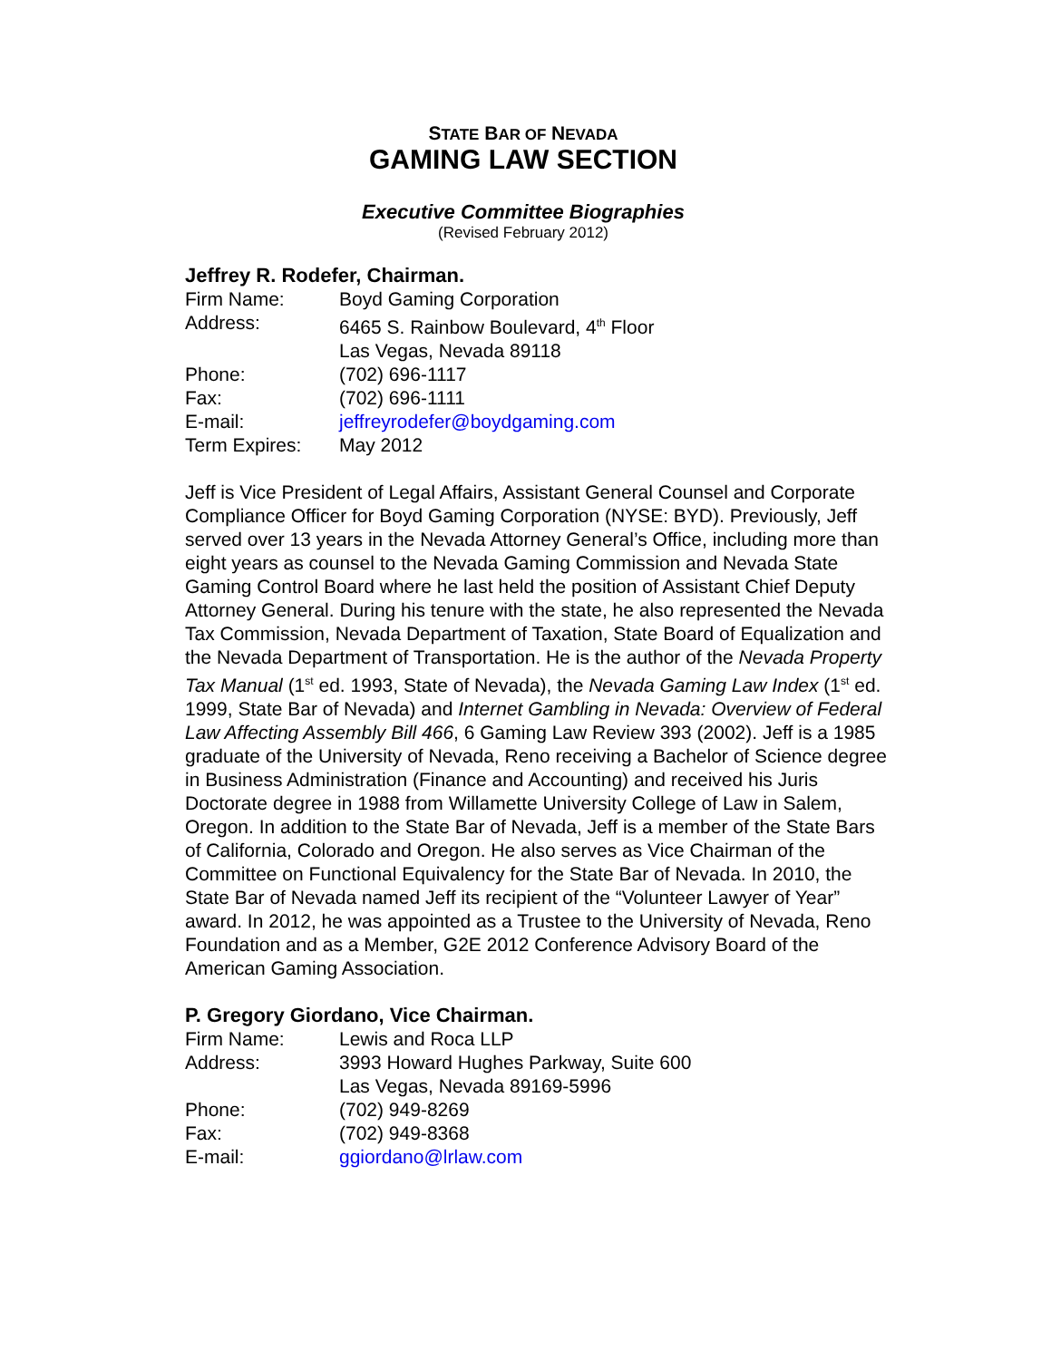STATE BAR OF NEVADA
GAMING LAW SECTION
Executive Committee Biographies
(Revised February 2012)
Jeffrey R. Rodefer, Chairman.
| Firm Name: | Boyd Gaming Corporation |
| Address: | 6465 S. Rainbow Boulevard, 4<sup>th</sup> Floor Las Vegas, Nevada 89118 |
| Phone: | (702) 696-1117 |
| Fax: | (702) 696-1111 |
| E-mail: | jeffreyrodefer@boydgaming.com |
| Term Expires: | May 2012 |
Jeff is Vice President of Legal Affairs, Assistant General Counsel and Corporate Compliance Officer for Boyd Gaming Corporation (NYSE: BYD). Previously, Jeff served over 13 years in the Nevada Attorney General’s Office, including more than eight years as counsel to the Nevada Gaming Commission and Nevada State Gaming Control Board where he last held the position of Assistant Chief Deputy Attorney General. During his tenure with the state, he also represented the Nevada Tax Commission, Nevada Department of Taxation, State Board of Equalization and the Nevada Department of Transportation. He is the author of the Nevada Property Tax Manual (1<sup>st</sup> ed. 1993, State of Nevada), the Nevada Gaming Law Index (1<sup>st</sup> ed. 1999, State Bar of Nevada) and Internet Gambling in Nevada: Overview of Federal Law Affecting Assembly Bill 466, 6 Gaming Law Review 393 (2002). Jeff is a 1985 graduate of the University of Nevada, Reno receiving a Bachelor of Science degree in Business Administration (Finance and Accounting) and received his Juris Doctorate degree in 1988 from Willamette University College of Law in Salem, Oregon. In addition to the State Bar of Nevada, Jeff is a member of the State Bars of California, Colorado and Oregon. He also serves as Vice Chairman of the Committee on Functional Equivalency for the State Bar of Nevada. In 2010, the State Bar of Nevada named Jeff its recipient of the “Volunteer Lawyer of Year” award. In 2012, he was appointed as a Trustee to the University of Nevada, Reno Foundation and as a Member, G2E 2012 Conference Advisory Board of the American Gaming Association.
P. Gregory Giordano, Vice Chairman.
| Firm Name: | Lewis and Roca LLP |
| Address: | 3993 Howard Hughes Parkway, Suite 600 Las Vegas, Nevada 89169-5996 |
| Phone: | (702) 949-8269 |
| Fax: | (702) 949-8368 |
| E-mail: | ggiordano@lrlaw.com |